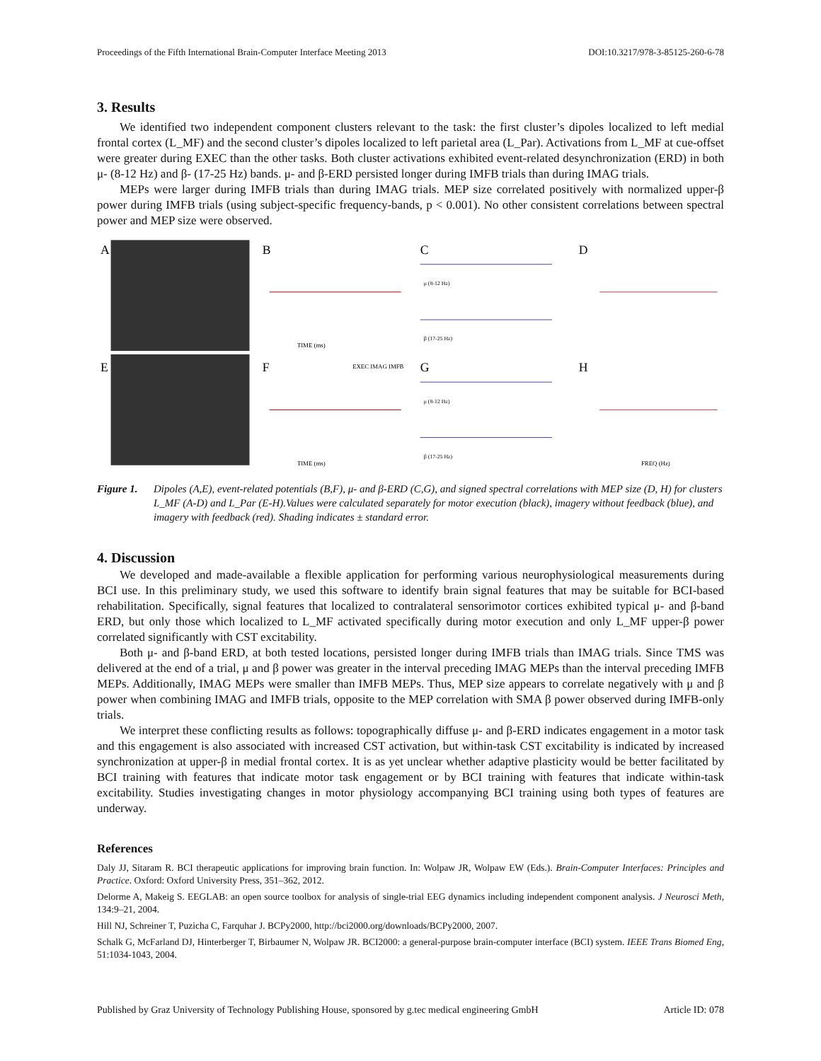Proceedings of the Fifth International Brain-Computer Interface Meeting 2013 DOI:10.3217/978-3-85125-260-6-78
3. Results
We identified two independent component clusters relevant to the task: the first cluster’s dipoles localized to left medial frontal cortex (L_MF) and the second cluster’s dipoles localized to left parietal area (L_Par). Activations from L_MF at cue-offset were greater during EXEC than the other tasks. Both cluster activations exhibited event-related desynchronization (ERD) in both μ- (8-12 Hz) and β- (17-25 Hz) bands. μ- and β-ERD persisted longer during IMFB trials than during IMAG trials.
MEPs were larger during IMFB trials than during IMAG trials. MEP size correlated positively with normalized upper-β power during IMFB trials (using subject-specific frequency-bands, p < 0.001). No other consistent correlations between spectral power and MEP size were observed.
A
E
B
F
TIME (ms)
TIME (ms)
EXEC IMAG IMFB
C
G
μ (8-12 Hz)
β (17-25 Hz)
μ (8-12 Hz)
β (17-25 Hz)
D
H
FREQ (Hz)
Figure 1. Dipoles (A,E), event-related potentials (B,F), μ- and β-ERD (C,G), and signed spectral correlations with MEP size (D, H) for clusters L_MF (A-D) and L_Par (E-H).Values were calculated separately for motor execution (black), imagery without feedback (blue), and imagery with feedback (red). Shading indicates ± standard error.
4. Discussion
We developed and made-available a flexible application for performing various neurophysiological measurements during BCI use. In this preliminary study, we used this software to identify brain signal features that may be suitable for BCI-based rehabilitation. Specifically, signal features that localized to contralateral sensorimotor cortices exhibited typical μ- and β-band ERD, but only those which localized to L_MF activated specifically during motor execution and only L_MF upper-β power correlated significantly with CST excitability.
Both μ- and β-band ERD, at both tested locations, persisted longer during IMFB trials than IMAG trials. Since TMS was delivered at the end of a trial, μ and β power was greater in the interval preceding IMAG MEPs than the interval preceding IMFB MEPs. Additionally, IMAG MEPs were smaller than IMFB MEPs. Thus, MEP size appears to correlate negatively with μ and β power when combining IMAG and IMFB trials, opposite to the MEP correlation with SMA β power observed during IMFB-only trials.
We interpret these conflicting results as follows: topographically diffuse μ- and β-ERD indicates engagement in a motor task and this engagement is also associated with increased CST activation, but within-task CST excitability is indicated by increased synchronization at upper-β in medial frontal cortex. It is as yet unclear whether adaptive plasticity would be better facilitated by BCI training with features that indicate motor task engagement or by BCI training with features that indicate within-task excitability. Studies investigating changes in motor physiology accompanying BCI training using both types of features are underway.
References
Daly JJ, Sitaram R. BCI therapeutic applications for improving brain function. In: Wolpaw JR, Wolpaw EW (Eds.). Brain-Computer Interfaces: Principles and Practice. Oxford: Oxford University Press, 351–362, 2012.
Delorme A, Makeig S. EEGLAB: an open source toolbox for analysis of single-trial EEG dynamics including independent component analysis. J Neurosci Meth, 134:9–21, 2004.
Hill NJ, Schreiner T, Puzicha C, Farquhar J. BCPy2000, http://bci2000.org/downloads/BCPy2000, 2007.
Schalk G, McFarland DJ, Hinterberger T, Birbaumer N, Wolpaw JR. BCI2000: a general-purpose brain-computer interface (BCI) system. IEEE Trans Biomed Eng, 51:1034-1043, 2004.
Published by Graz University of Technology Publishing House, sponsored by g.tec medical engineering GmbH Article ID: 078